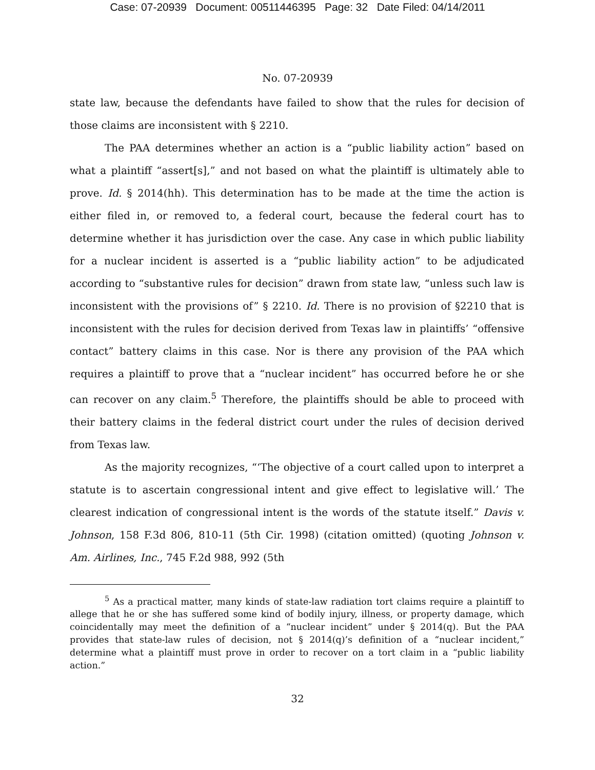Case: 07-20939 Document: 00511446395 Page: 32 Date Filed: 04/14/2011
No. 07-20939
state law, because the defendants have failed to show that the rules for decision of those claims are inconsistent with § 2210.
The PAA determines whether an action is a “public liability action” based on what a plaintiff “assert[s],” and not based on what the plaintiff is ultimately able to prove. Id. § 2014(hh). This determination has to be made at the time the action is either filed in, or removed to, a federal court, because the federal court has to determine whether it has jurisdiction over the case. Any case in which public liability for a nuclear incident is asserted is a “public liability action” to be adjudicated according to “substantive rules for decision” drawn from state law, “unless such law is inconsistent with the provisions of” § 2210. Id. There is no provision of §2210 that is inconsistent with the rules for decision derived from Texas law in plaintiffs’ “offensive contact” battery claims in this case. Nor is there any provision of the PAA which requires a plaintiff to prove that a “nuclear incident” has occurred before he or she can recover on any claim.<sup>5</sup> Therefore, the plaintiffs should be able to proceed with their battery claims in the federal district court under the rules of decision derived from Texas law.
As the majority recognizes, “‘The objective of a court called upon to interpret a statute is to ascertain congressional intent and give effect to legislative will.’ The clearest indication of congressional intent is the words of the statute itself.” Davis v. Johnson, 158 F.3d 806, 810-11 (5th Cir. 1998) (citation omitted) (quoting Johnson v. Am. Airlines, Inc., 745 F.2d 988, 992 (5th
<sup>5</sup> As a practical matter, many kinds of state-law radiation tort claims require a plaintiff to allege that he or she has suffered some kind of bodily injury, illness, or property damage, which coincidentally may meet the definition of a “nuclear incident” under § 2014(q). But the PAA provides that state-law rules of decision, not § 2014(q)’s definition of a “nuclear incident,” determine what a plaintiff must prove in order to recover on a tort claim in a “public liability action.”
32